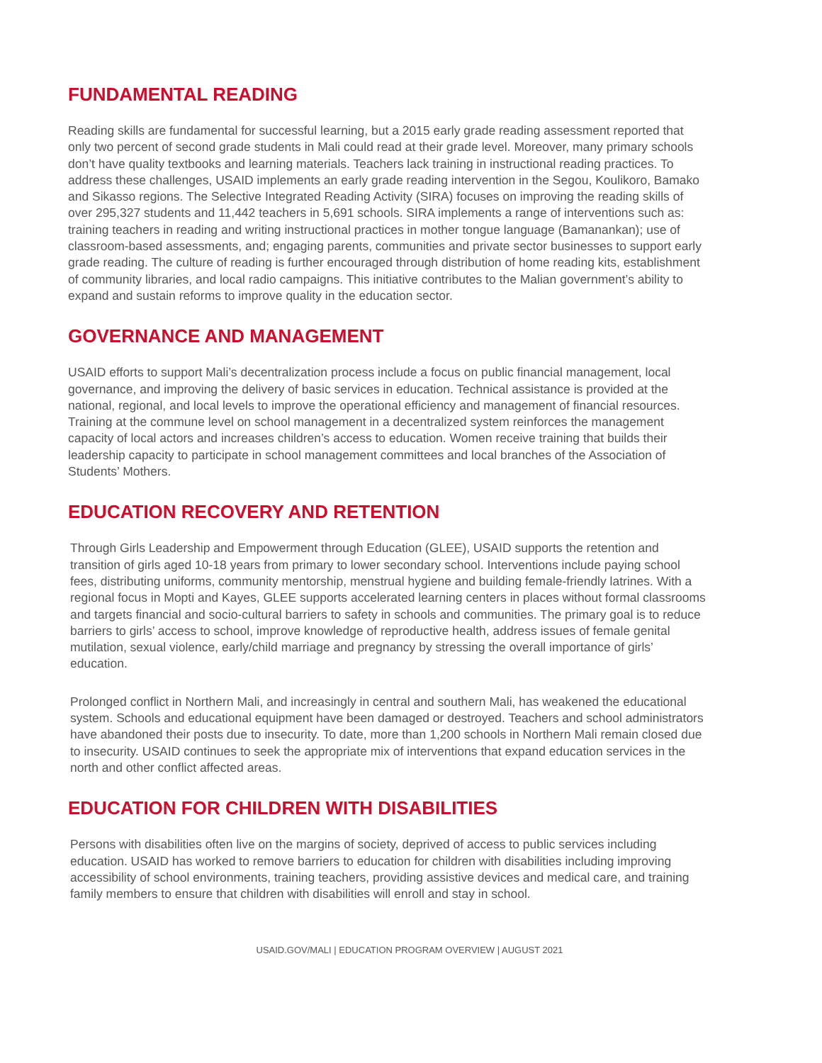FUNDAMENTAL READING
Reading skills are fundamental for successful learning, but a 2015 early grade reading assessment reported that only two percent of second grade students in Mali could read at their grade level. Moreover, many primary schools don’t have quality textbooks and learning materials. Teachers lack training in instructional reading practices. To address these challenges, USAID implements an early grade reading intervention in the Segou, Koulikoro, Bamako and Sikasso regions. The Selective Integrated Reading Activity (SIRA) focuses on improving the reading skills of over 295,327 students and 11,442 teachers in 5,691 schools. SIRA implements a range of interventions such as: training teachers in reading and writing instructional practices in mother tongue language (Bamanankan); use of classroom-based assessments, and; engaging parents, communities and private sector businesses to support early grade reading. The culture of reading is further encouraged through distribution of home reading kits, establishment of community libraries, and local radio campaigns. This initiative contributes to the Malian government’s ability to expand and sustain reforms to improve quality in the education sector.
GOVERNANCE AND MANAGEMENT
USAID efforts to support Mali’s decentralization process include a focus on public financial management, local governance, and improving the delivery of basic services in education. Technical assistance is provided at the national, regional, and local levels to improve the operational efficiency and management of financial resources. Training at the commune level on school management in a decentralized system reinforces the management capacity of local actors and increases children’s access to education. Women receive training that builds their leadership capacity to participate in school management committees and local branches of the Association of Students’ Mothers.
EDUCATION RECOVERY AND RETENTION
Through Girls Leadership and Empowerment through Education (GLEE), USAID supports the retention and transition of girls aged 10-18 years from primary to lower secondary school. Interventions include paying school fees, distributing uniforms, community mentorship, menstrual hygiene and building female-friendly latrines. With a regional focus in Mopti and Kayes, GLEE supports accelerated learning centers in places without formal classrooms and targets financial and socio-cultural barriers to safety in schools and communities. The primary goal is to reduce barriers to girls’ access to school, improve knowledge of reproductive health, address issues of female genital mutilation, sexual violence, early/child marriage and pregnancy by stressing the overall importance of girls’ education.
Prolonged conflict in Northern Mali, and increasingly in central and southern Mali, has weakened the educational system. Schools and educational equipment have been damaged or destroyed. Teachers and school administrators have abandoned their posts due to insecurity. To date, more than 1,200 schools in Northern Mali remain closed due to insecurity. USAID continues to seek the appropriate mix of interventions that expand education services in the north and other conflict affected areas.
EDUCATION FOR CHILDREN WITH DISABILITIES
Persons with disabilities often live on the margins of society, deprived of access to public services including education. USAID has worked to remove barriers to education for children with disabilities including improving accessibility of school environments, training teachers, providing assistive devices and medical care, and training family members to ensure that children with disabilities will enroll and stay in school.
USAID.GOV/MALI | EDUCATION PROGRAM OVERVIEW | AUGUST 2021